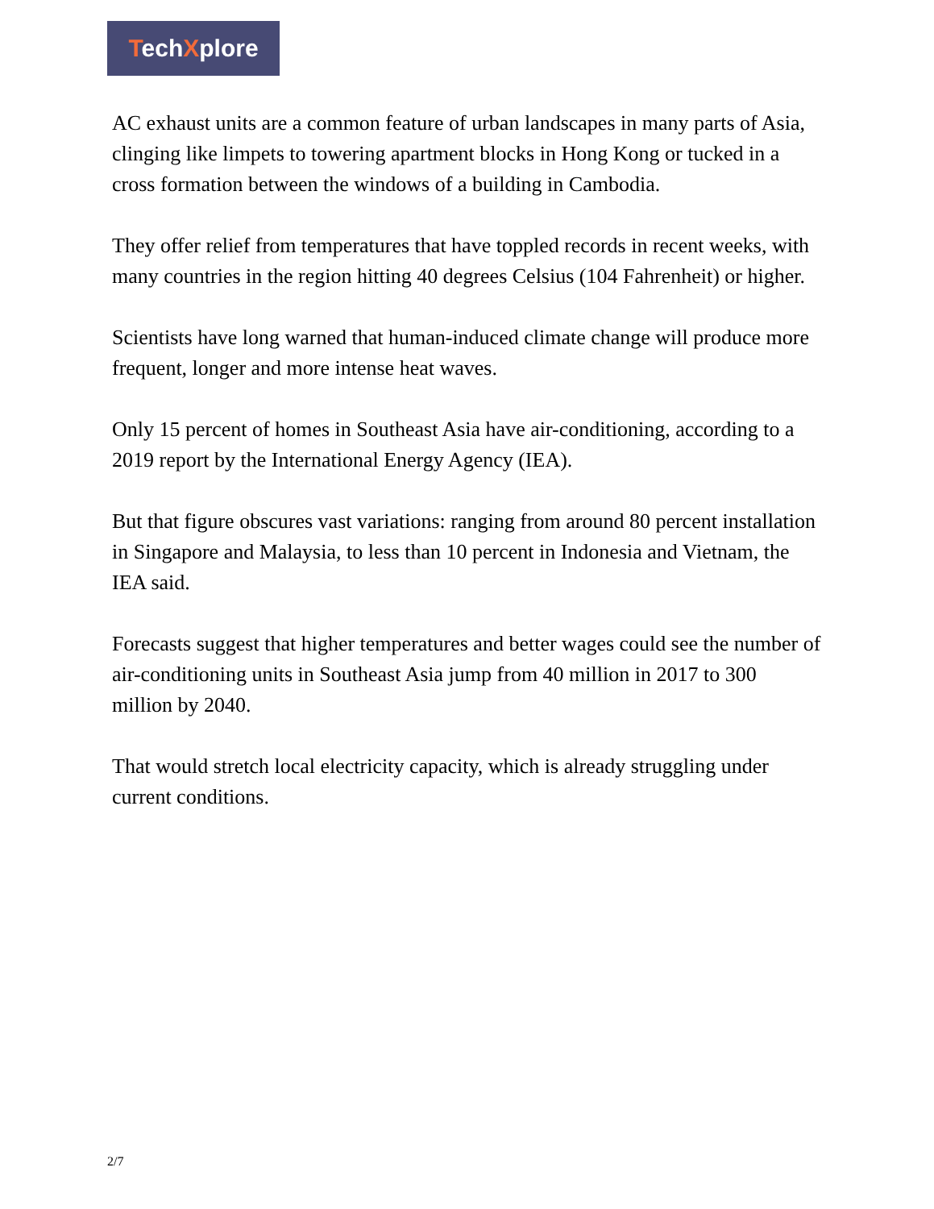TechXplore
AC exhaust units are a common feature of urban landscapes in many parts of Asia, clinging like limpets to towering apartment blocks in Hong Kong or tucked in a cross formation between the windows of a building in Cambodia.
They offer relief from temperatures that have toppled records in recent weeks, with many countries in the region hitting 40 degrees Celsius (104 Fahrenheit) or higher.
Scientists have long warned that human-induced climate change will produce more frequent, longer and more intense heat waves.
Only 15 percent of homes in Southeast Asia have air-conditioning, according to a 2019 report by the International Energy Agency (IEA).
But that figure obscures vast variations: ranging from around 80 percent installation in Singapore and Malaysia, to less than 10 percent in Indonesia and Vietnam, the IEA said.
Forecasts suggest that higher temperatures and better wages could see the number of air-conditioning units in Southeast Asia jump from 40 million in 2017 to 300 million by 2040.
That would stretch local electricity capacity, which is already struggling under current conditions.
2/7